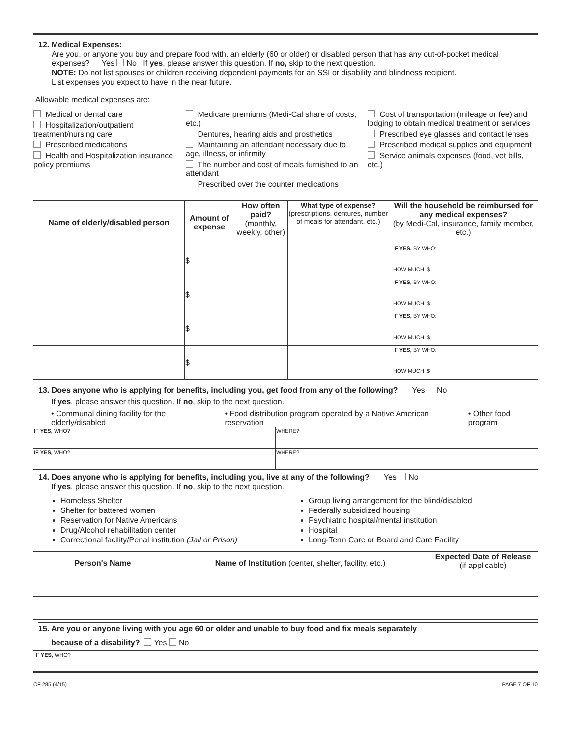12. Medical Expenses:
Are you, or anyone you buy and prepare food with, an elderly (60 or older) or disabled person that has any out-of-pocket medical expenses? Yes No If yes, please answer this question. If no, skip to the next question.
NOTE: Do not list spouses or children receiving dependent payments for an SSI or disability and blindness recipient.
List expenses you expect to have in the near future.
Allowable medical expenses are:
Medical or dental care
Hospitalization/outpatient treatment/nursing care
Prescribed medications
Health and Hospitalization insurance policy premiums
Medicare premiums (Medi-Cal share of costs, etc.)
Dentures, hearing aids and prosthetics
Maintaining an attendant necessary due to age, illness, or infirmity
The number and cost of meals furnished to an attendant
Prescribed over the counter medications
Cost of transportation (mileage or fee) and lodging to obtain medical treatment or services
Prescribed eye glasses and contact lenses
Prescribed medical supplies and equipment
Service animals expenses (food, vet bills, etc.)
| Name of elderly/disabled person | Amount of expense | How often paid? (monthly, weekly, other) | What type of expense? (prescriptions, dentures, number of meals for attendant, etc.) | Will the household be reimbursed for any medical expenses? (by Medi-Cal, insurance, family member, etc.) |
| --- | --- | --- | --- | --- |
| | $ | | | IF YES, BY WHO: HOW MUCH: $ |
| | $ | | | IF YES, BY WHO: HOW MUCH: $ |
| | $ | | | IF YES, BY WHO: HOW MUCH: $ |
| | $ | | | IF YES, BY WHO: HOW MUCH: $ |
13. Does anyone who is applying for benefits, including you, get food from any of the following? Yes No
If yes, please answer this question. If no, skip to the next question.
• Communal dining facility for the elderly/disabled • Food distribution program operated by a Native American reservation • Other food program
| IF YES, WHO? | WHERE? |
| IF YES, WHO? | WHERE? |
14. Does anyone who is applying for benefits, including you, live at any of the following? Yes No
If yes, please answer this question. If no, skip to the next question.
Homeless Shelter
Shelter for battered women
Reservation for Native Americans
Drug/Alcohol rehabilitation center
Correctional facility/Penal institution (Jail or Prison)
Group living arrangement for the blind/disabled
Federally subsidized housing
Psychiatric hospital/mental institution
Hospital
Long-Term Care or Board and Care Facility
| Person's Name | Name of Institution (center, shelter, facility, etc.) | Expected Date of Release (if applicable) |
| --- | --- | --- |
15. Are you or anyone living with you age 60 or older and unable to buy food and fix meals separately
because of a disability? Yes No
IF YES, WHO?
CF 285 (4/15) PAGE 7 OF 10